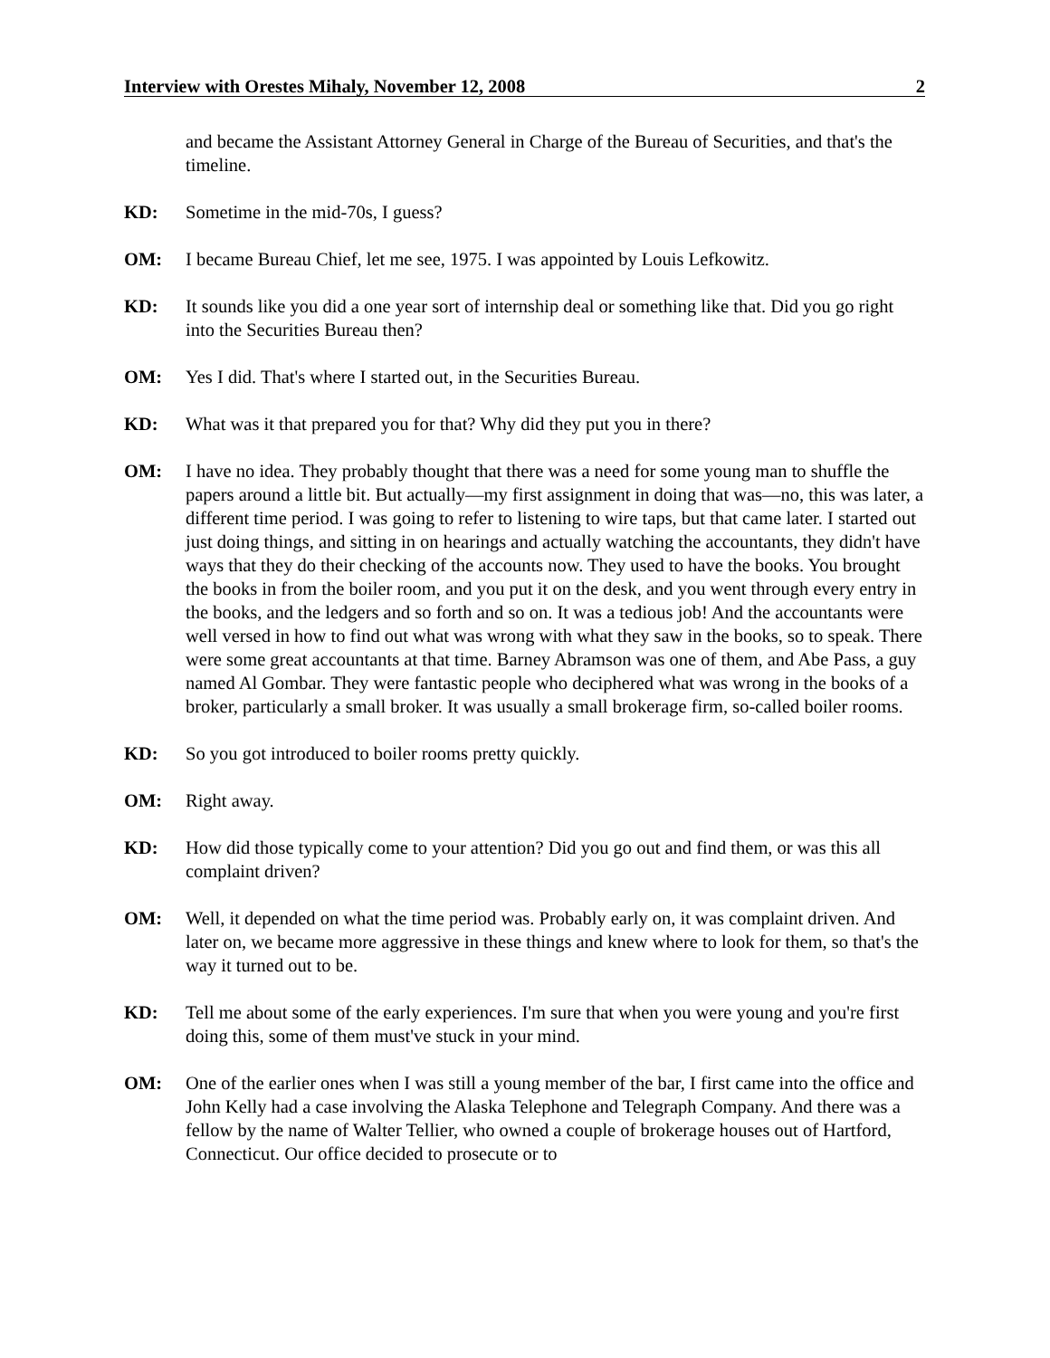Interview with Orestes Mihaly, November 12, 2008 2
and became the Assistant Attorney General in Charge of the Bureau of Securities, and that's the timeline.
KD: Sometime in the mid-70s, I guess?
OM: I became Bureau Chief, let me see, 1975. I was appointed by Louis Lefkowitz.
KD: It sounds like you did a one year sort of internship deal or something like that. Did you go right into the Securities Bureau then?
OM: Yes I did. That's where I started out, in the Securities Bureau.
KD: What was it that prepared you for that? Why did they put you in there?
OM: I have no idea. They probably thought that there was a need for some young man to shuffle the papers around a little bit. But actually—my first assignment in doing that was—no, this was later, a different time period. I was going to refer to listening to wire taps, but that came later. I started out just doing things, and sitting in on hearings and actually watching the accountants, they didn't have ways that they do their checking of the accounts now. They used to have the books. You brought the books in from the boiler room, and you put it on the desk, and you went through every entry in the books, and the ledgers and so forth and so on. It was a tedious job! And the accountants were well versed in how to find out what was wrong with what they saw in the books, so to speak. There were some great accountants at that time. Barney Abramson was one of them, and Abe Pass, a guy named Al Gombar. They were fantastic people who deciphered what was wrong in the books of a broker, particularly a small broker. It was usually a small brokerage firm, so-called boiler rooms.
KD: So you got introduced to boiler rooms pretty quickly.
OM: Right away.
KD: How did those typically come to your attention? Did you go out and find them, or was this all complaint driven?
OM: Well, it depended on what the time period was. Probably early on, it was complaint driven. And later on, we became more aggressive in these things and knew where to look for them, so that's the way it turned out to be.
KD: Tell me about some of the early experiences. I'm sure that when you were young and you're first doing this, some of them must've stuck in your mind.
OM: One of the earlier ones when I was still a young member of the bar, I first came into the office and John Kelly had a case involving the Alaska Telephone and Telegraph Company. And there was a fellow by the name of Walter Tellier, who owned a couple of brokerage houses out of Hartford, Connecticut. Our office decided to prosecute or to